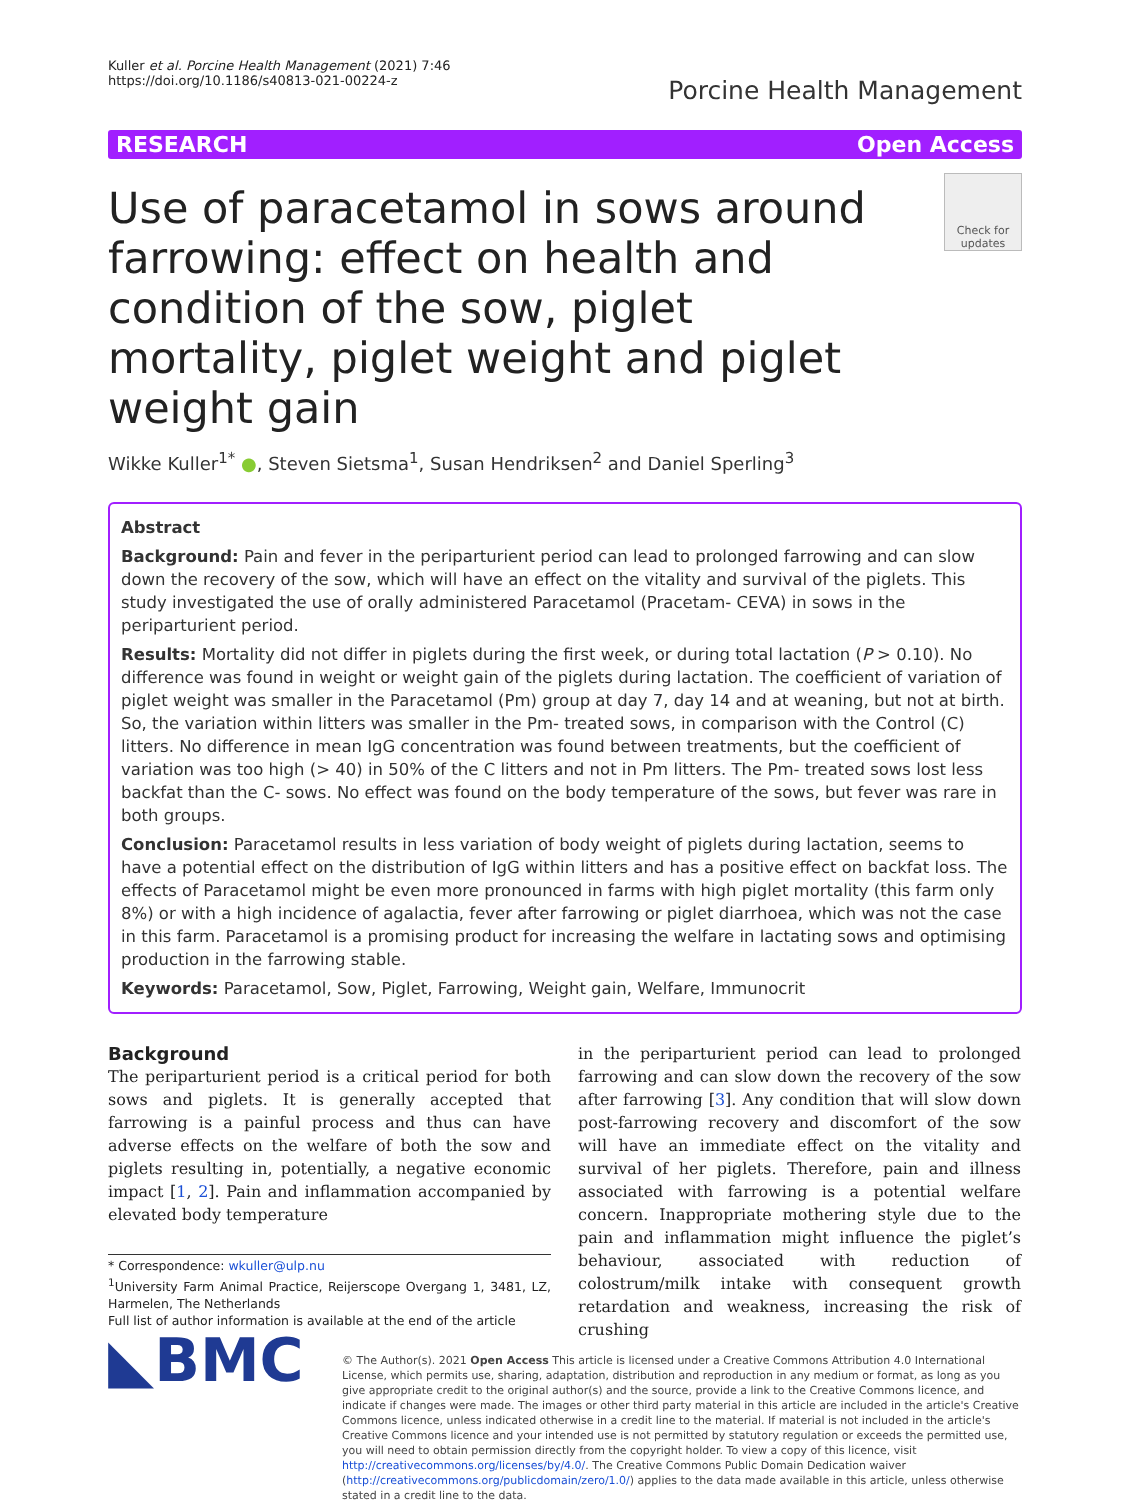Kuller et al. Porcine Health Management (2021) 7:46
https://doi.org/10.1186/s40813-021-00224-z
Porcine Health Management
RESEARCH Open Access
Use of paracetamol in sows around farrowing: effect on health and condition of the sow, piglet mortality, piglet weight and piglet weight gain
Check for updates
Wikke Kuller<sup>1*</sup> ●, Steven Sietsma<sup>1</sup>, Susan Hendriksen<sup>2</sup> and Daniel Sperling<sup>3</sup>
Abstract
Background: Pain and fever in the periparturient period can lead to prolonged farrowing and can slow down the recovery of the sow, which will have an effect on the vitality and survival of the piglets. This study investigated the use of orally administered Paracetamol (Pracetam- CEVA) in sows in the periparturient period.
Results: Mortality did not differ in piglets during the first week, or during total lactation (P > 0.10). No difference was found in weight or weight gain of the piglets during lactation. The coefficient of variation of piglet weight was smaller in the Paracetamol (Pm) group at day 7, day 14 and at weaning, but not at birth. So, the variation within litters was smaller in the Pm- treated sows, in comparison with the Control (C) litters. No difference in mean IgG concentration was found between treatments, but the coefficient of variation was too high (> 40) in 50% of the C litters and not in Pm litters. The Pm- treated sows lost less backfat than the C- sows. No effect was found on the body temperature of the sows, but fever was rare in both groups.
Conclusion: Paracetamol results in less variation of body weight of piglets during lactation, seems to have a potential effect on the distribution of IgG within litters and has a positive effect on backfat loss. The effects of Paracetamol might be even more pronounced in farms with high piglet mortality (this farm only 8%) or with a high incidence of agalactia, fever after farrowing or piglet diarrhoea, which was not the case in this farm. Paracetamol is a promising product for increasing the welfare in lactating sows and optimising production in the farrowing stable.
Keywords: Paracetamol, Sow, Piglet, Farrowing, Weight gain, Welfare, Immunocrit
Background
The periparturient period is a critical period for both sows and piglets. It is generally accepted that farrowing is a painful process and thus can have adverse effects on the welfare of both the sow and piglets resulting in, potentially, a negative economic impact [1, 2]. Pain and inflammation accompanied by elevated body temperature
* Correspondence: wkuller@ulp.nu
<sup>1</sup> University Farm Animal Practice, Reijerscope Overgang 1, 3481, LZ, Harmelen, The Netherlands
Full list of author information is available at the end of the article
in the periparturient period can lead to prolonged farrowing and can slow down the recovery of the sow after farrowing [3]. Any condition that will slow down post-farrowing recovery and discomfort of the sow will have an immediate effect on the vitality and survival of her piglets. Therefore, pain and illness associated with farrowing is a potential welfare concern. Inappropriate mothering style due to the pain and inflammation might influence the piglet’s behaviour, associated with reduction of colostrum/milk intake with consequent growth retardation and weakness, increasing the risk of crushing
◣BMC
© The Author(s). 2021 Open Access This article is licensed under a Creative Commons Attribution 4.0 International License, which permits use, sharing, adaptation, distribution and reproduction in any medium or format, as long as you give appropriate credit to the original author(s) and the source, provide a link to the Creative Commons licence, and indicate if changes were made. The images or other third party material in this article are included in the article's Creative Commons licence, unless indicated otherwise in a credit line to the material. If material is not included in the article's Creative Commons licence and your intended use is not permitted by statutory regulation or exceeds the permitted use, you will need to obtain permission directly from the copyright holder. To view a copy of this licence, visit http://creativecommons.org/licenses/by/4.0/. The Creative Commons Public Domain Dedication waiver (http://creativecommons.org/publicdomain/zero/1.0/) applies to the data made available in this article, unless otherwise stated in a credit line to the data.